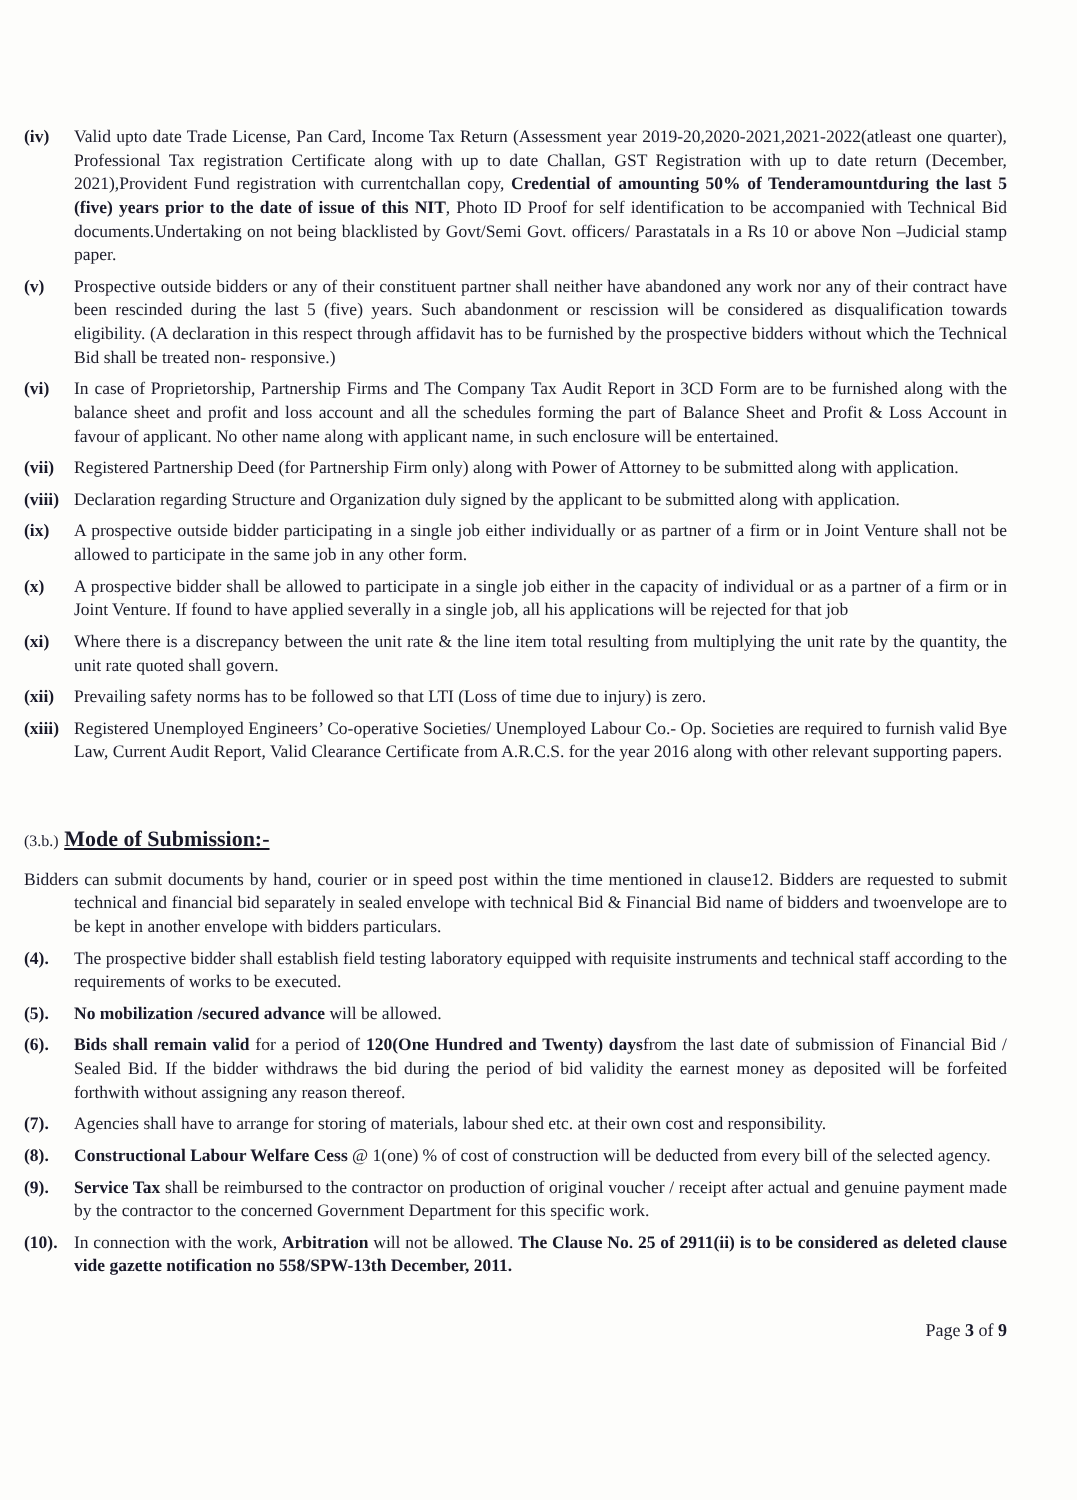(iv) Valid upto date Trade License, Pan Card, Income Tax Return (Assessment year 2019-20,2020-2021,2021-2022(atleast one quarter), Professional Tax registration Certificate along with up to date Challan, GST Registration with up to date return (December, 2021),Provident Fund registration with currentchallan copy, Credential of amounting 50% of Tenderamountduring the last 5 (five) years prior to the date of issue of this NIT, Photo ID Proof for self identification to be accompanied with Technical Bid documents.Undertaking on not being blacklisted by Govt/Semi Govt. officers/ Parastatals in a Rs 10 or above Non –Judicial stamp paper.
(v) Prospective outside bidders or any of their constituent partner shall neither have abandoned any work nor any of their contract have been rescinded during the last 5 (five) years. Such abandonment or rescission will be considered as disqualification towards eligibility. (A declaration in this respect through affidavit has to be furnished by the prospective bidders without which the Technical Bid shall be treated non- responsive.)
(vi) In case of Proprietorship, Partnership Firms and The Company Tax Audit Report in 3CD Form are to be furnished along with the balance sheet and profit and loss account and all the schedules forming the part of Balance Sheet and Profit & Loss Account in favour of applicant. No other name along with applicant name, in such enclosure will be entertained.
(vii) Registered Partnership Deed (for Partnership Firm only) along with Power of Attorney to be submitted along with application.
(viii) Declaration regarding Structure and Organization duly signed by the applicant to be submitted along with application.
(ix) A prospective outside bidder participating in a single job either individually or as partner of a firm or in Joint Venture shall not be allowed to participate in the same job in any other form.
(x) A prospective bidder shall be allowed to participate in a single job either in the capacity of individual or as a partner of a firm or in Joint Venture. If found to have applied severally in a single job, all his applications will be rejected for that job
(xi) Where there is a discrepancy between the unit rate & the line item total resulting from multiplying the unit rate by the quantity, the unit rate quoted shall govern.
(xii) Prevailing safety norms has to be followed so that LTI (Loss of time due to injury) is zero.
(xiii) Registered Unemployed Engineers’ Co-operative Societies/ Unemployed Labour Co.- Op. Societies are required to furnish valid Bye Law, Current Audit Report, Valid Clearance Certificate from A.R.C.S. for the year 2016 along with other relevant supporting papers.
(3.b.) Mode of Submission:-
Bidders can submit documents by hand, courier or in speed post within the time mentioned in clause12. Bidders are requested to submit technical and financial bid separately in sealed envelope with technical Bid & Financial Bid name of bidders and twoenvelope are to be kept in another envelope with bidders particulars.
(4). The prospective bidder shall establish field testing laboratory equipped with requisite instruments and technical staff according to the requirements of works to be executed.
(5). No mobilization /secured advance will be allowed.
(6). Bids shall remain valid for a period of 120(One Hundred and Twenty) daysfrom the last date of submission of Financial Bid / Sealed Bid. If the bidder withdraws the bid during the period of bid validity the earnest money as deposited will be forfeited forthwith without assigning any reason thereof.
(7). Agencies shall have to arrange for storing of materials, labour shed etc. at their own cost and responsibility.
(8). Constructional Labour Welfare Cess @ 1(one) % of cost of construction will be deducted from every bill of the selected agency.
(9). Service Tax shall be reimbursed to the contractor on production of original voucher / receipt after actual and genuine payment made by the contractor to the concerned Government Department for this specific work.
(10). In connection with the work, Arbitration will not be allowed. The Clause No. 25 of 2911(ii) is to be considered as deleted clause vide gazette notification no 558/SPW-13th December, 2011.
Page 3 of 9